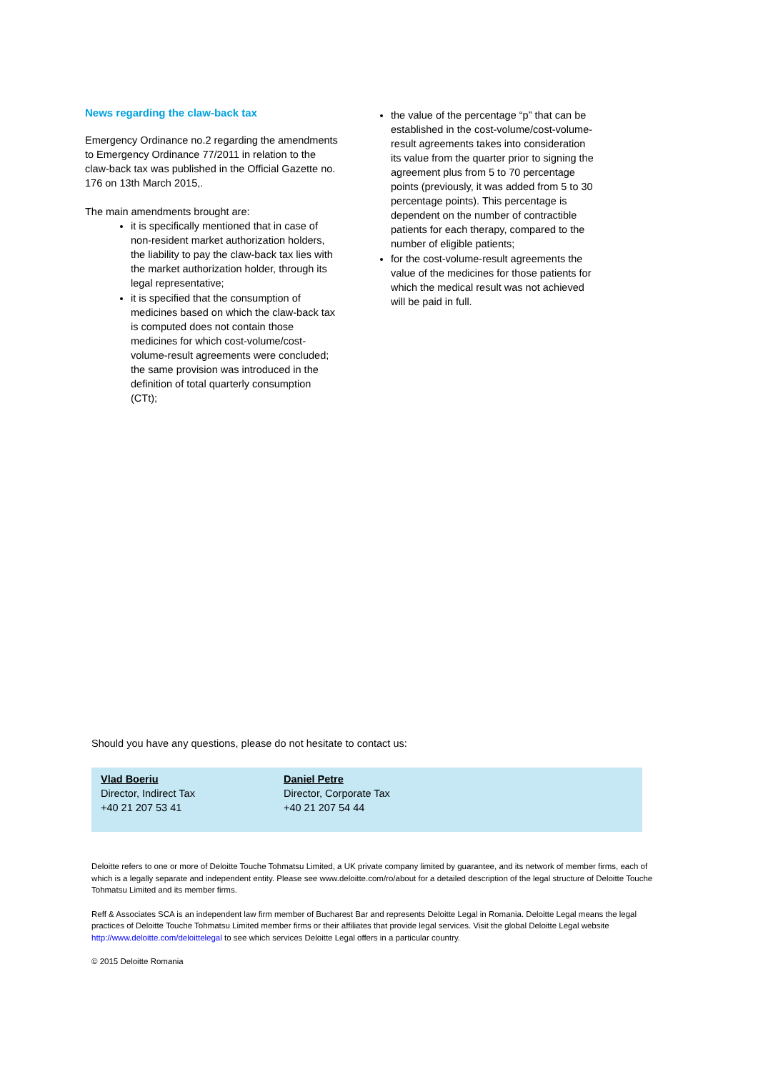News regarding the claw-back tax
Emergency Ordinance no.2 regarding the amendments to Emergency Ordinance 77/2011 in relation to the claw-back tax was published in the Official Gazette no. 176 on 13th March 2015,.
The main amendments brought are:
it is specifically mentioned that in case of non-resident market authorization holders, the liability to pay the claw-back tax lies with the market authorization holder, through its legal representative;
it is specified that the consumption of medicines based on which the claw-back tax is computed does not contain those medicines for which cost-volume/cost-volume-result agreements were concluded; the same provision was introduced in the definition of total quarterly consumption (CTt);
the value of the percentage “p” that can be established in the cost-volume/cost-volume-result agreements takes into consideration its value from the quarter prior to signing the agreement plus from 5 to 70 percentage points (previously, it was added from 5 to 30 percentage points). This percentage is dependent on the number of contractible patients for each therapy, compared to the number of eligible patients;
for the cost-volume-result agreements the value of the medicines for those patients for which the medical result was not achieved will be paid in full.
Should you have any questions, please do not hesitate to contact us:
Vlad Boeriu
Director, Indirect Tax
+40 21 207 53 41
Daniel Petre
Director, Corporate Tax
+40 21 207 54 44
Deloitte refers to one or more of Deloitte Touche Tohmatsu Limited, a UK private company limited by guarantee, and its network of member firms, each of which is a legally separate and independent entity. Please see www.deloitte.com/ro/about for a detailed description of the legal structure of Deloitte Touche Tohmatsu Limited and its member firms.
Reff & Associates SCA is an independent law firm member of Bucharest Bar and represents Deloitte Legal in Romania. Deloitte Legal means the legal practices of Deloitte Touche Tohmatsu Limited member firms or their affiliates that provide legal services. Visit the global Deloitte Legal website http://www.deloitte.com/deloittelegal to see which services Deloitte Legal offers in a particular country.
© 2015 Deloitte Romania